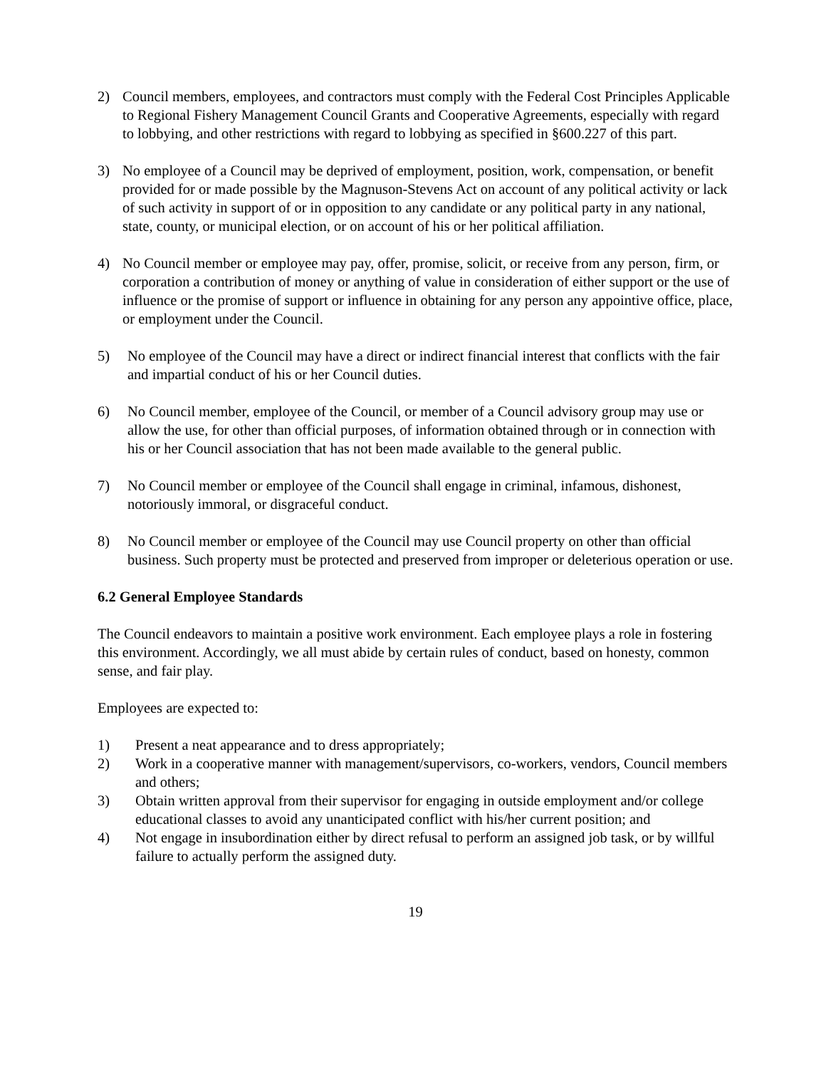2) Council members, employees, and contractors must comply with the Federal Cost Principles Applicable to Regional Fishery Management Council Grants and Cooperative Agreements, especially with regard to lobbying, and other restrictions with regard to lobbying as specified in §600.227 of this part.
3) No employee of a Council may be deprived of employment, position, work, compensation, or benefit provided for or made possible by the Magnuson-Stevens Act on account of any political activity or lack of such activity in support of or in opposition to any candidate or any political party in any national, state, county, or municipal election, or on account of his or her political affiliation.
4) No Council member or employee may pay, offer, promise, solicit, or receive from any person, firm, or corporation a contribution of money or anything of value in consideration of either support or the use of influence or the promise of support or influence in obtaining for any person any appointive office, place, or employment under the Council.
5) No employee of the Council may have a direct or indirect financial interest that conflicts with the fair and impartial conduct of his or her Council duties.
6) No Council member, employee of the Council, or member of a Council advisory group may use or allow the use, for other than official purposes, of information obtained through or in connection with his or her Council association that has not been made available to the general public.
7) No Council member or employee of the Council shall engage in criminal, infamous, dishonest, notoriously immoral, or disgraceful conduct.
8) No Council member or employee of the Council may use Council property on other than official business. Such property must be protected and preserved from improper or deleterious operation or use.
6.2 General Employee Standards
The Council endeavors to maintain a positive work environment. Each employee plays a role in fostering this environment. Accordingly, we all must abide by certain rules of conduct, based on honesty, common sense, and fair play.
Employees are expected to:
1) Present a neat appearance and to dress appropriately;
2) Work in a cooperative manner with management/supervisors, co-workers, vendors, Council members and others;
3) Obtain written approval from their supervisor for engaging in outside employment and/or college educational classes to avoid any unanticipated conflict with his/her current position; and
4) Not engage in insubordination either by direct refusal to perform an assigned job task, or by willful failure to actually perform the assigned duty.
19